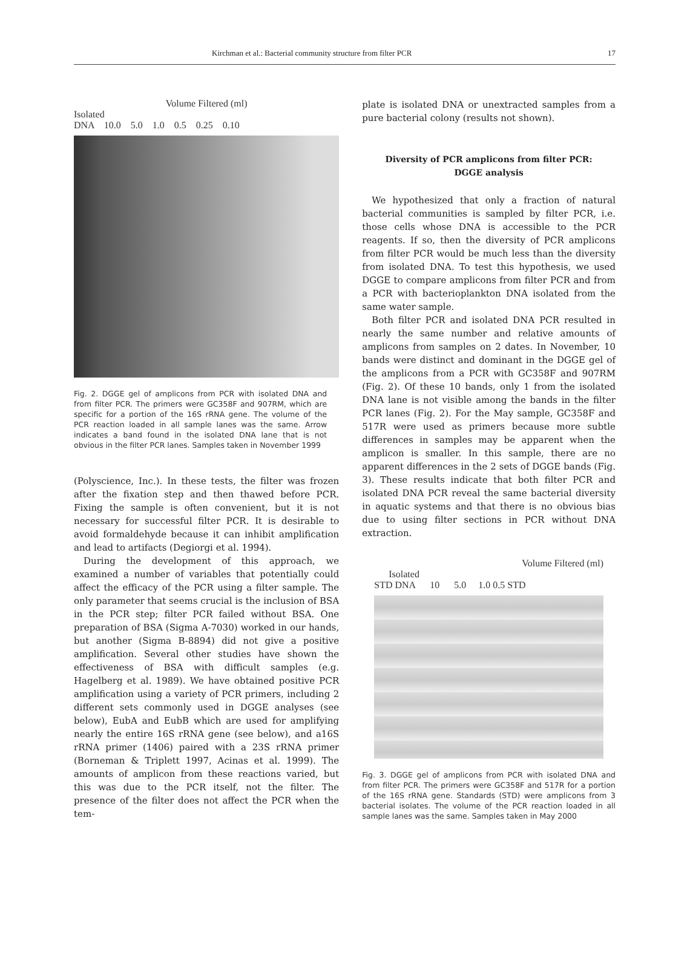Kirchman et al.: Bacterial community structure from filter PCR 17
Volume Filtered (ml)
Isolated
DNA 10.0 5.0 1.0 0.5 0.25 0.10
Fig. 2. DGGE gel of amplicons from PCR with isolated DNA and from filter PCR. The primers were GC358F and 907RM, which are specific for a portion of the 16S rRNA gene. The volume of the PCR reaction loaded in all sample lanes was the same. Arrow indicates a band found in the isolated DNA lane that is not obvious in the filter PCR lanes. Samples taken in November 1999
(Polyscience, Inc.). In these tests, the filter was frozen after the fixation step and then thawed before PCR. Fixing the sample is often convenient, but it is not necessary for successful filter PCR. It is desirable to avoid formaldehyde because it can inhibit amplification and lead to artifacts (Degiorgi et al. 1994).
During the development of this approach, we examined a number of variables that potentially could affect the efficacy of the PCR using a filter sample. The only parameter that seems crucial is the inclusion of BSA in the PCR step; filter PCR failed without BSA. One preparation of BSA (Sigma A-7030) worked in our hands, but another (Sigma B-8894) did not give a positive amplification. Several other studies have shown the effectiveness of BSA with difficult samples (e.g. Hagelberg et al. 1989). We have obtained positive PCR amplification using a variety of PCR primers, including 2 different sets commonly used in DGGE analyses (see below), EubA and EubB which are used for amplifying nearly the entire 16S rRNA gene (see below), and a16S rRNA primer (1406) paired with a 23S rRNA primer (Borneman & Triplett 1997, Acinas et al. 1999). The amounts of amplicon from these reactions varied, but this was due to the PCR itself, not the filter. The presence of the filter does not affect the PCR when the tem-
plate is isolated DNA or unextracted samples from a pure bacterial colony (results not shown).
Diversity of PCR amplicons from filter PCR:
DGGE analysis
We hypothesized that only a fraction of natural bacterial communities is sampled by filter PCR, i.e. those cells whose DNA is accessible to the PCR reagents. If so, then the diversity of PCR amplicons from filter PCR would be much less than the diversity from isolated DNA. To test this hypothesis, we used DGGE to compare amplicons from filter PCR and from a PCR with bacterioplankton DNA isolated from the same water sample.
Both filter PCR and isolated DNA PCR resulted in nearly the same number and relative amounts of amplicons from samples on 2 dates. In November, 10 bands were distinct and dominant in the DGGE gel of the amplicons from a PCR with GC358F and 907RM (Fig. 2). Of these 10 bands, only 1 from the isolated DNA lane is not visible among the bands in the filter PCR lanes (Fig. 2). For the May sample, GC358F and 517R were used as primers because more subtle differences in samples may be apparent when the amplicon is smaller. In this sample, there are no apparent differences in the 2 sets of DGGE bands (Fig. 3). These results indicate that both filter PCR and isolated DNA PCR reveal the same bacterial diversity in aquatic systems and that there is no obvious bias due to using filter sections in PCR without DNA extraction.
Volume Filtered (ml)
Isolated
STD DNA 10 5.0 1.0 0.5 STD
Fig. 3. DGGE gel of amplicons from PCR with isolated DNA and from filter PCR. The primers were GC358F and 517R for a portion of the 16S rRNA gene. Standards (STD) were amplicons from 3 bacterial isolates. The volume of the PCR reaction loaded in all sample lanes was the same. Samples taken in May 2000